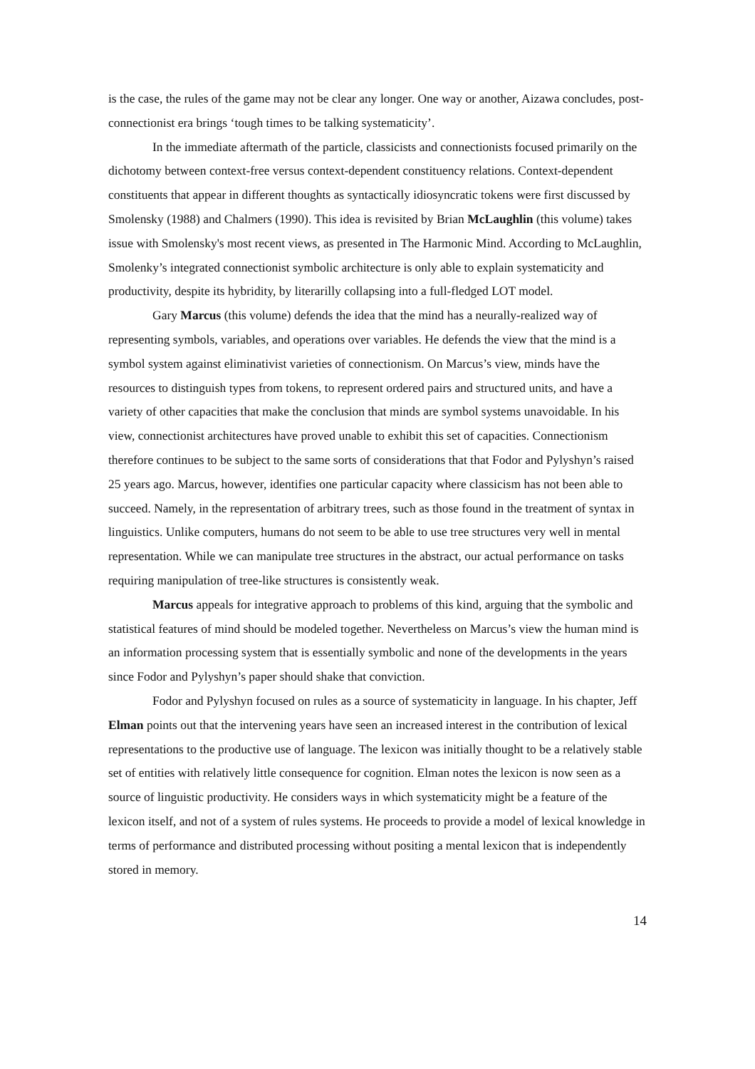is the case, the rules of the game may not be clear any longer. One way or another, Aizawa concludes, post-connectionist era brings ‘tough times to be talking systematicity’.
In the immediate aftermath of the particle, classicists and connectionists focused primarily on the dichotomy between context-free versus context-dependent constituency relations. Context-dependent constituents that appear in different thoughts as syntactically idiosyncratic tokens were first discussed by Smolensky (1988) and Chalmers (1990). This idea is revisited by Brian McLaughlin (this volume) takes issue with Smolensky's most recent views, as presented in The Harmonic Mind. According to McLaughlin, Smolenky’s integrated connectionist symbolic architecture is only able to explain systematicity and productivity, despite its hybridity, by literarilly collapsing into a full-fledged LOT model.
Gary Marcus (this volume) defends the idea that the mind has a neurally-realized way of representing symbols, variables, and operations over variables. He defends the view that the mind is a symbol system against eliminativist varieties of connectionism. On Marcus’s view, minds have the resources to distinguish types from tokens, to represent ordered pairs and structured units, and have a variety of other capacities that make the conclusion that minds are symbol systems unavoidable. In his view, connectionist architectures have proved unable to exhibit this set of capacities. Connectionism therefore continues to be subject to the same sorts of considerations that that Fodor and Pylyshyn’s raised 25 years ago. Marcus, however, identifies one particular capacity where classicism has not been able to succeed. Namely, in the representation of arbitrary trees, such as those found in the treatment of syntax in linguistics. Unlike computers, humans do not seem to be able to use tree structures very well in mental representation. While we can manipulate tree structures in the abstract, our actual performance on tasks requiring manipulation of tree-like structures is consistently weak.
Marcus appeals for integrative approach to problems of this kind, arguing that the symbolic and statistical features of mind should be modeled together. Nevertheless on Marcus’s view the human mind is an information processing system that is essentially symbolic and none of the developments in the years since Fodor and Pylyshyn’s paper should shake that conviction.
Fodor and Pylyshyn focused on rules as a source of systematicity in language. In his chapter, Jeff Elman points out that the intervening years have seen an increased interest in the contribution of lexical representations to the productive use of language. The lexicon was initially thought to be a relatively stable set of entities with relatively little consequence for cognition. Elman notes the lexicon is now seen as a source of linguistic productivity. He considers ways in which systematicity might be a feature of the lexicon itself, and not of a system of rules systems. He proceeds to provide a model of lexical knowledge in terms of performance and distributed processing without positing a mental lexicon that is independently stored in memory.
14